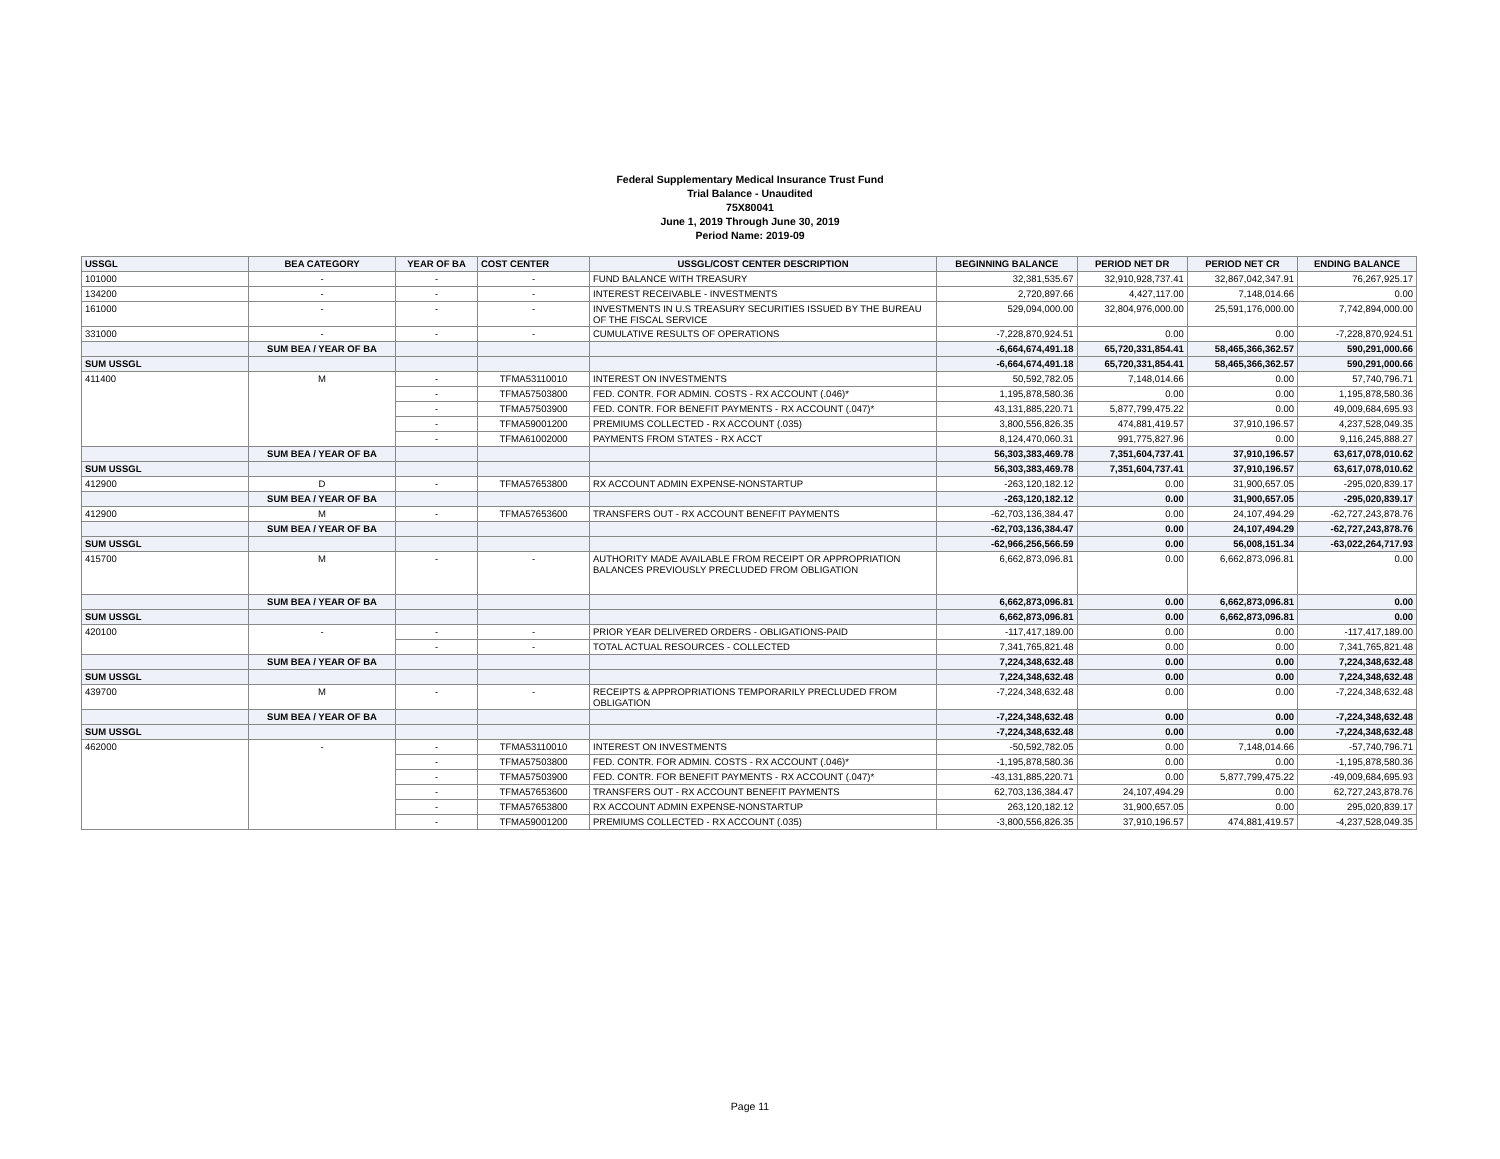Federal Supplementary Medical Insurance Trust Fund
Trial Balance - Unaudited
75X80041
June 1, 2019 Through June 30, 2019
Period Name: 2019-09
| USSGL | BEA CATEGORY | YEAR OF BA | COST CENTER | USSGL/COST CENTER DESCRIPTION | BEGINNING BALANCE | PERIOD NET DR | PERIOD NET CR | ENDING BALANCE |
| --- | --- | --- | --- | --- | --- | --- | --- | --- |
| 101000 | - | - | - | FUND BALANCE WITH TREASURY | 32,381,535.67 | 32,910,928,737.41 | 32,867,042,347.91 | 76,267,925.17 |
| 134200 | - | - | - | INTEREST RECEIVABLE - INVESTMENTS | 2,720,897.66 | 4,427,117.00 | 7,148,014.66 | 0.00 |
| 161000 | - | - | - | INVESTMENTS IN U.S TREASURY SECURITIES ISSUED BY THE BUREAU OF THE FISCAL SERVICE | 529,094,000.00 | 32,804,976,000.00 | 25,591,176,000.00 | 7,742,894,000.00 |
| 331000 | - | - | - | CUMULATIVE RESULTS OF OPERATIONS | -7,228,870,924.51 | 0.00 | 0.00 | -7,228,870,924.51 |
| | SUM BEA / YEAR OF BA | | | | -6,664,674,491.18 | 65,720,331,854.41 | 58,465,366,362.57 | 590,291,000.66 |
| SUM USSGL | | | | | -6,664,674,491.18 | 65,720,331,854.41 | 58,465,366,362.57 | 590,291,000.66 |
| 411400 | M | - | TFMA53110010 | INTEREST ON INVESTMENTS | 50,592,782.05 | 7,148,014.66 | 0.00 | 57,740,796.71 |
| | | - | TFMA57503800 | FED. CONTR. FOR ADMIN. COSTS - RX ACCOUNT (.046)* | 1,195,878,580.36 | 0.00 | 0.00 | 1,195,878,580.36 |
| | | - | TFMA57503900 | FED. CONTR. FOR BENEFIT PAYMENTS - RX ACCOUNT (.047)* | 43,131,885,220.71 | 5,877,799,475.22 | 0.00 | 49,009,684,695.93 |
| | | - | TFMA59001200 | PREMIUMS COLLECTED - RX ACCOUNT (.035) | 3,800,556,826.35 | 474,881,419.57 | 37,910,196.57 | 4,237,528,049.35 |
| | | - | TFMA61002000 | PAYMENTS FROM STATES - RX ACCT | 8,124,470,060.31 | 991,775,827.96 | 0.00 | 9,116,245,888.27 |
| | SUM BEA / YEAR OF BA | | | | 56,303,383,469.78 | 7,351,604,737.41 | 37,910,196.57 | 63,617,078,010.62 |
| SUM USSGL | | | | | 56,303,383,469.78 | 7,351,604,737.41 | 37,910,196.57 | 63,617,078,010.62 |
| 412900 | D | - | TFMA57653800 | RX ACCOUNT ADMIN EXPENSE-NONSTARTUP | -263,120,182.12 | 0.00 | 31,900,657.05 | -295,020,839.17 |
| | SUM BEA / YEAR OF BA | | | | -263,120,182.12 | 0.00 | 31,900,657.05 | -295,020,839.17 |
| 412900 | M | - | TFMA57653600 | TRANSFERS OUT - RX ACCOUNT BENEFIT PAYMENTS | -62,703,136,384.47 | 0.00 | 24,107,494.29 | -62,727,243,878.76 |
| | SUM BEA / YEAR OF BA | | | | -62,703,136,384.47 | 0.00 | 24,107,494.29 | -62,727,243,878.76 |
| SUM USSGL | | | | | -62,966,256,566.59 | 0.00 | 56,008,151.34 | -63,022,264,717.93 |
| 415700 | M | - | - | AUTHORITY MADE AVAILABLE FROM RECEIPT OR APPROPRIATION BALANCES PREVIOUSLY PRECLUDED FROM OBLIGATION | 6,662,873,096.81 | 0.00 | 6,662,873,096.81 | 0.00 |
| | SUM BEA / YEAR OF BA | | | | 6,662,873,096.81 | 0.00 | 6,662,873,096.81 | 0.00 |
| SUM USSGL | | | | | 6,662,873,096.81 | 0.00 | 6,662,873,096.81 | 0.00 |
| 420100 | - | - | - | PRIOR YEAR DELIVERED ORDERS - OBLIGATIONS-PAID | -117,417,189.00 | 0.00 | 0.00 | -117,417,189.00 |
| | | - | - | TOTAL ACTUAL RESOURCES - COLLECTED | 7,341,765,821.48 | 0.00 | 0.00 | 7,341,765,821.48 |
| | SUM BEA / YEAR OF BA | | | | 7,224,348,632.48 | 0.00 | 0.00 | 7,224,348,632.48 |
| SUM USSGL | | | | | 7,224,348,632.48 | 0.00 | 0.00 | 7,224,348,632.48 |
| 439700 | M | - | - | RECEIPTS & APPROPRIATIONS TEMPORARILY PRECLUDED FROM OBLIGATION | -7,224,348,632.48 | 0.00 | 0.00 | -7,224,348,632.48 |
| | SUM BEA / YEAR OF BA | | | | -7,224,348,632.48 | 0.00 | 0.00 | -7,224,348,632.48 |
| SUM USSGL | | | | | -7,224,348,632.48 | 0.00 | 0.00 | -7,224,348,632.48 |
| 462000 | - | - | TFMA53110010 | INTEREST ON INVESTMENTS | -50,592,782.05 | 0.00 | 7,148,014.66 | -57,740,796.71 |
| | | - | TFMA57503800 | FED. CONTR. FOR ADMIN. COSTS - RX ACCOUNT (.046)* | -1,195,878,580.36 | 0.00 | 0.00 | -1,195,878,580.36 |
| | | - | TFMA57503900 | FED. CONTR. FOR BENEFIT PAYMENTS - RX ACCOUNT (.047)* | -43,131,885,220.71 | 0.00 | 5,877,799,475.22 | -49,009,684,695.93 |
| | | - | TFMA57653600 | TRANSFERS OUT - RX ACCOUNT BENEFIT PAYMENTS | 62,703,136,384.47 | 24,107,494.29 | 0.00 | 62,727,243,878.76 |
| | | - | TFMA57653800 | RX ACCOUNT ADMIN EXPENSE-NONSTARTUP | 263,120,182.12 | 31,900,657.05 | 0.00 | 295,020,839.17 |
| | | - | TFMA59001200 | PREMIUMS COLLECTED - RX ACCOUNT (.035) | -3,800,556,826.35 | 37,910,196.57 | 474,881,419.57 | -4,237,528,049.35 |
Page 11